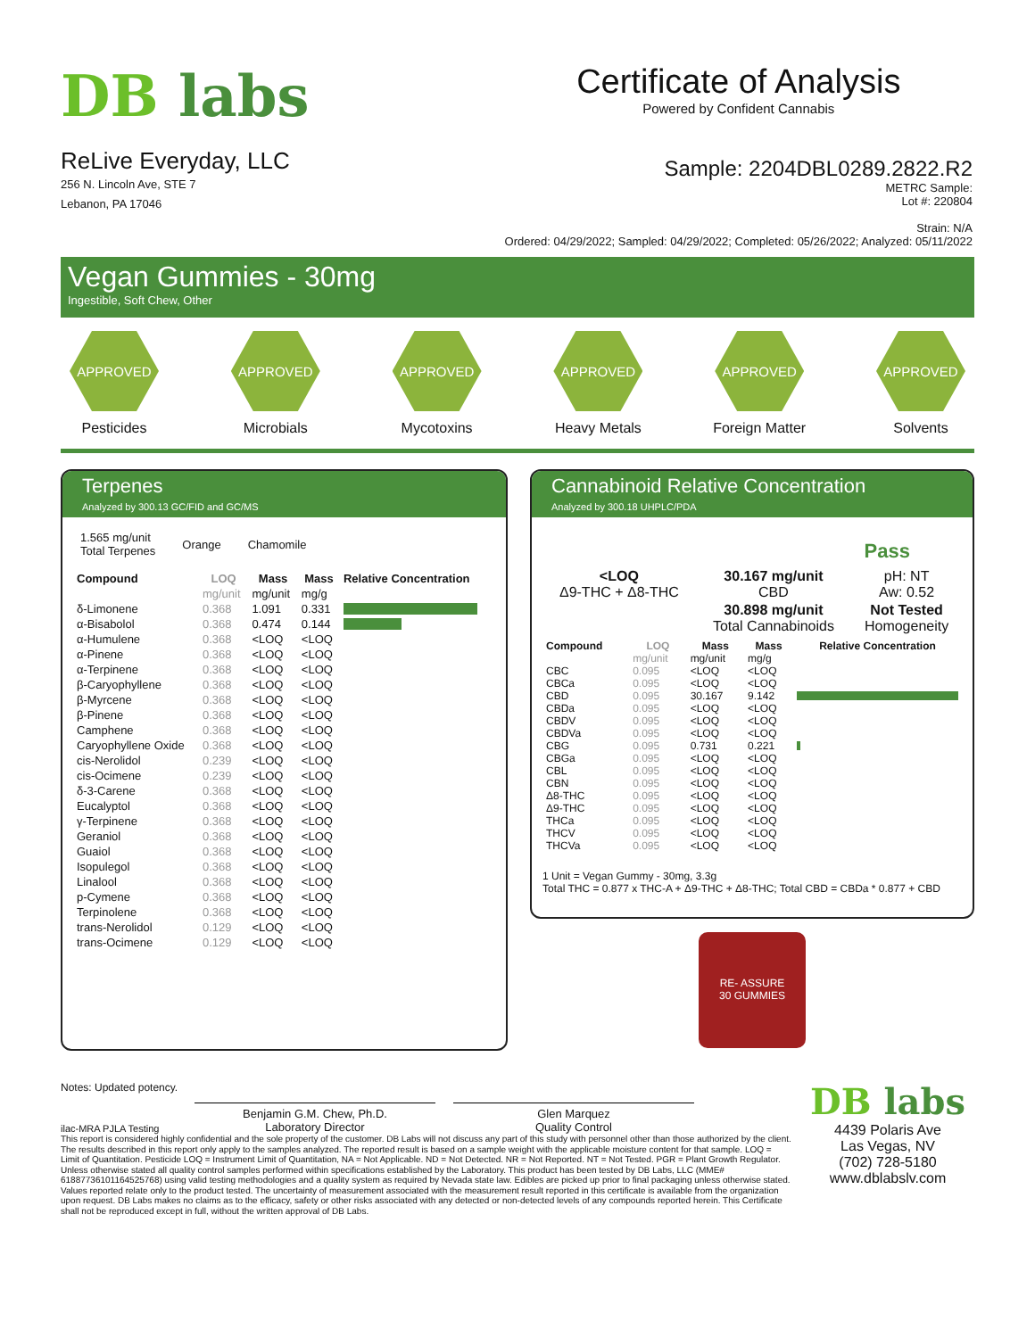DB labs
ReLive Everyday, LLC
256 N. Lincoln Ave, STE 7
Lebanon, PA 17046
Certificate of Analysis
Powered by Confident Cannabis
Sample: 2204DBL0289.2822.R2
METRC Sample:
Lot #: 220804
Strain: N/A
Ordered: 04/29/2022; Sampled: 04/29/2022; Completed: 05/26/2022; Analyzed: 05/11/2022
Vegan Gummies - 30mg
Ingestible, Soft Chew, Other
APPROVED
Pesticides
APPROVED
Microbials
APPROVED
Mycotoxins
APPROVED
Heavy Metals
APPROVED
Foreign Matter
APPROVED
Solvents
Terpenes
Analyzed by 300.13 GC/FID and GC/MS
1.565 mg/unit
Total Terpenes
Orange Chamomile
| Compound | LOQ | Mass | Mass | Relative Concentration |
| --- | --- | --- | --- | --- |
| | mg/unit | mg/unit | mg/g | |
| δ-Limonene | 0.368 | 1.091 | 0.331 | |
| α-Bisabolol | 0.368 | 0.474 | 0.144 | |
| α-Humulene | 0.368 | <LOQ | <LOQ | |
| α-Pinene | 0.368 | <LOQ | <LOQ | |
| α-Terpinene | 0.368 | <LOQ | <LOQ | |
| β-Caryophyllene | 0.368 | <LOQ | <LOQ | |
| β-Myrcene | 0.368 | <LOQ | <LOQ | |
| β-Pinene | 0.368 | <LOQ | <LOQ | |
| Camphene | 0.368 | <LOQ | <LOQ | |
| Caryophyllene Oxide | 0.368 | <LOQ | <LOQ | |
| cis-Nerolidol | 0.239 | <LOQ | <LOQ | |
| cis-Ocimene | 0.239 | <LOQ | <LOQ | |
| δ-3-Carene | 0.368 | <LOQ | <LOQ | |
| Eucalyptol | 0.368 | <LOQ | <LOQ | |
| γ-Terpinene | 0.368 | <LOQ | <LOQ | |
| Geraniol | 0.368 | <LOQ | <LOQ | |
| Guaiol | 0.368 | <LOQ | <LOQ | |
| Isopulegol | 0.368 | <LOQ | <LOQ | |
| Linalool | 0.368 | <LOQ | <LOQ | |
| p-Cymene | 0.368 | <LOQ | <LOQ | |
| Terpinolene | 0.368 | <LOQ | <LOQ | |
| trans-Nerolidol | 0.129 | <LOQ | <LOQ | |
| trans-Ocimene | 0.129 | <LOQ | <LOQ | |
Cannabinoid Relative Concentration
Analyzed by 300.18 UHPLC/PDA
Pass
| <LOQ Δ9-THC + Δ8-THC | 30.167 mg/unit CBD | pH: NT Aw: 0.52 |
| | 30.898 mg/unit Total Cannabinoids | Not Tested Homogeneity |
| Compound | LOQ | Mass | Mass | Relative Concentration |
| --- | --- | --- | --- | --- |
| | mg/unit | mg/unit | mg/g | |
| CBC | 0.095 | <LOQ | <LOQ | |
| CBCa | 0.095 | <LOQ | <LOQ | |
| CBD | 0.095 | 30.167 | 9.142 | |
| CBDa | 0.095 | <LOQ | <LOQ | |
| CBDV | 0.095 | <LOQ | <LOQ | |
| CBDVa | 0.095 | <LOQ | <LOQ | |
| CBG | 0.095 | 0.731 | 0.221 | |
| CBGa | 0.095 | <LOQ | <LOQ | |
| CBL | 0.095 | <LOQ | <LOQ | |
| CBN | 0.095 | <LOQ | <LOQ | |
| Δ8-THC | 0.095 | <LOQ | <LOQ | |
| Δ9-THC | 0.095 | <LOQ | <LOQ | |
| THCa | 0.095 | <LOQ | <LOQ | |
| THCV | 0.095 | <LOQ | <LOQ | |
| THCVa | 0.095 | <LOQ | <LOQ | |
1 Unit = Vegan Gummy - 30mg, 3.3g
Total THC = 0.877 x THC-A + Δ9-THC + Δ8-THC; Total CBD = CBDa * 0.877 + CBD
RE- ASSURE
30 GUMMIES
Notes: Updated potency.
ilac-MRA PJLA Testing
Benjamin G.M. Chew, Ph.D.
Laboratory Director
Glen Marquez
Quality Control
This report is considered highly confidential and the sole property of the customer. DB Labs will not discuss any part of this study with personnel other than those authorized by the client. The results described in this report only apply to the samples analyzed. The reported result is based on a sample weight with the applicable moisture content for that sample. LOQ = Limit of Quantitation. Pesticide LOQ = Instrument Limit of Quantitation, NA = Not Applicable. ND = Not Detected. NR = Not Reported. NT = Not Tested. PGR = Plant Growth Regulator. Unless otherwise stated all quality control samples performed within specifications established by the Laboratory. This product has been tested by DB Labs, LLC (MME# 61887736101164525768) using valid testing methodologies and a quality system as required by Nevada state law. Edibles are picked up prior to final packaging unless otherwise stated. Values reported relate only to the product tested. The uncertainty of measurement associated with the measurement result reported in this certificate is available from the organization upon request. DB Labs makes no claims as to the efficacy, safety or other risks associated with any detected or non-detected levels of any compounds reported herein. This Certificate shall not be reproduced except in full, without the written approval of DB Labs.
DB labs
4439 Polaris Ave
Las Vegas, NV
(702) 728-5180
www.dblabslv.com